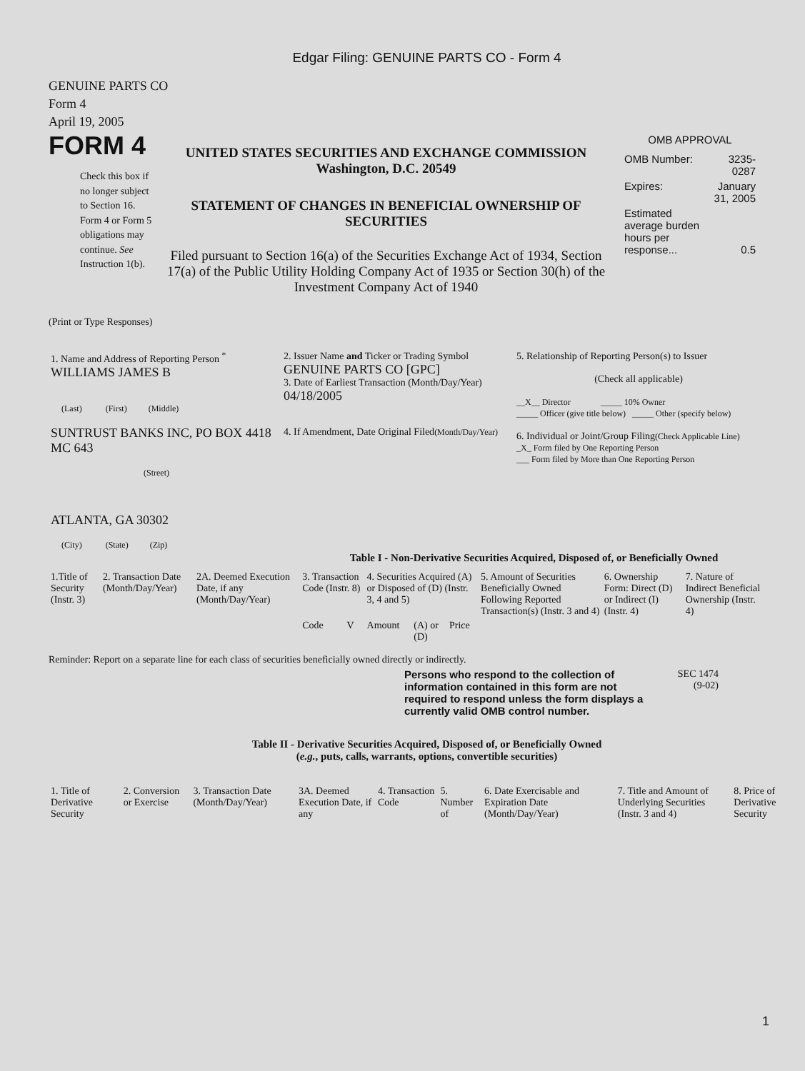Edgar Filing: GENUINE PARTS CO - Form 4
GENUINE PARTS CO
Form 4
April 19, 2005
FORM 4
Check this box if no longer subject to Section 16. Form 4 or Form 5 obligations may continue. See Instruction 1(b).
UNITED STATES SECURITIES AND EXCHANGE COMMISSION
Washington, D.C. 20549
STATEMENT OF CHANGES IN BENEFICIAL OWNERSHIP OF SECURITIES
Filed pursuant to Section 16(a) of the Securities Exchange Act of 1934, Section 17(a) of the Public Utility Holding Company Act of 1935 or Section 30(h) of the Investment Company Act of 1940
OMB APPROVAL
| OMB Number: | 3235-0287 |
| Expires: | January 31, 2005 |
| Estimated average burden hours per response... | 0.5 |
(Print or Type Responses)
| 1. Name and Address of Reporting Person <sup>*</sup> WILLIAMS JAMES B (Last) (First) (Middle) SUNTRUST BANKS INC, PO BOX 4418 MC 643 (Street) ATLANTA, GA 30302 (City) (State) (Zip) | 2. Issuer Name and Ticker or Trading Symbol GENUINE PARTS CO [GPC] 3. Date of Earliest Transaction (Month/Day/Year) 04/18/2005 4. If Amendment, Date Original Filed (Month/Day/Year) | 5. Relationship of Reporting Person(s) to Issuer (Check all applicable) __X__ Director _____ 10% Owner _____ Officer (give title below) _____ Other (specify below) 6. Individual or Joint/Group Filing (Check Applicable Line) _X_ Form filed by One Reporting Person ___ Form filed by More than One Reporting Person |
Table I - Non-Derivative Securities Acquired, Disposed of, or Beneficially Owned
| 1.Title of Security (Instr. 3) | 2. Transaction Date (Month/Day/Year) | 2A. Deemed Execution Date, if any (Month/Day/Year) | 3. Transaction Code (Instr. 8) | | 4. Securities Acquired (A) or Disposed of (D) (Instr. 3, 4 and 5) | | | 5. Amount of Securities Beneficially Owned Following Reported Transaction(s) (Instr. 3 and 4) | 6. Ownership Form: Direct (D) or Indirect (I) (Instr. 4) | 7. Nature of Indirect Beneficial Ownership (Instr. 4) |
| --- | --- | --- | --- | --- | --- | --- | --- | --- | --- | --- |
| | | | Code | V | Amount | (A) or (D) | Price | | | |
Reminder: Report on a separate line for each class of securities beneficially owned directly or indirectly.
Persons who respond to the collection of information contained in this form are not required to respond unless the form displays a currently valid OMB control number.
SEC 1474
(9-02)
Table II - Derivative Securities Acquired, Disposed of, or Beneficially Owned
(e.g., puts, calls, warrants, options, convertible securities)
| 1. Title of Derivative Security | 2. Conversion or Exercise | 3. Transaction Date (Month/Day/Year) | 3A. Deemed Execution Date, if any | 4. Transaction Code | 5. Number of | 6. Date Exercisable and Expiration Date (Month/Day/Year) | 7. Title and Amount of Underlying Securities (Instr. 3 and 4) | 8. Price of Derivative Security |
| --- | --- | --- | --- | --- | --- | --- | --- | --- |
1